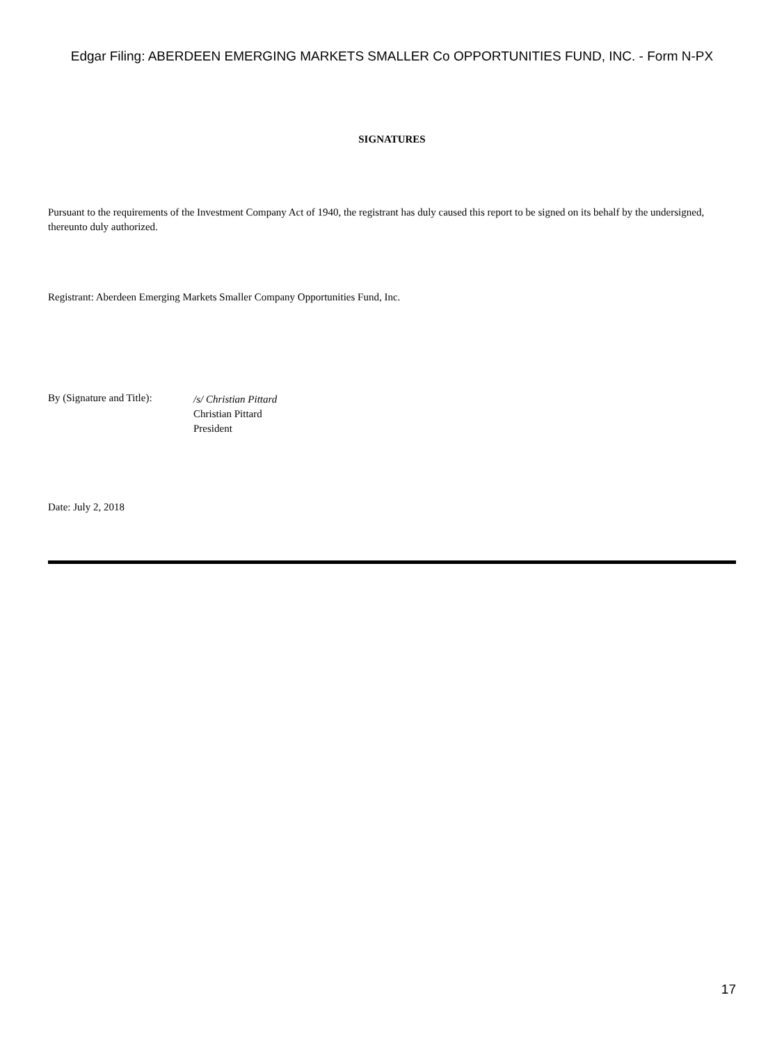Edgar Filing: ABERDEEN EMERGING MARKETS SMALLER Co OPPORTUNITIES FUND, INC. - Form N-PX
SIGNATURES
Pursuant to the requirements of the Investment Company Act of 1940, the registrant has duly caused this report to be signed on its behalf by the undersigned, thereunto duly authorized.
Registrant: Aberdeen Emerging Markets Smaller Company Opportunities Fund, Inc.
By (Signature and Title):
/s/ Christian Pittard
Christian Pittard
President
Date: July 2, 2018
17